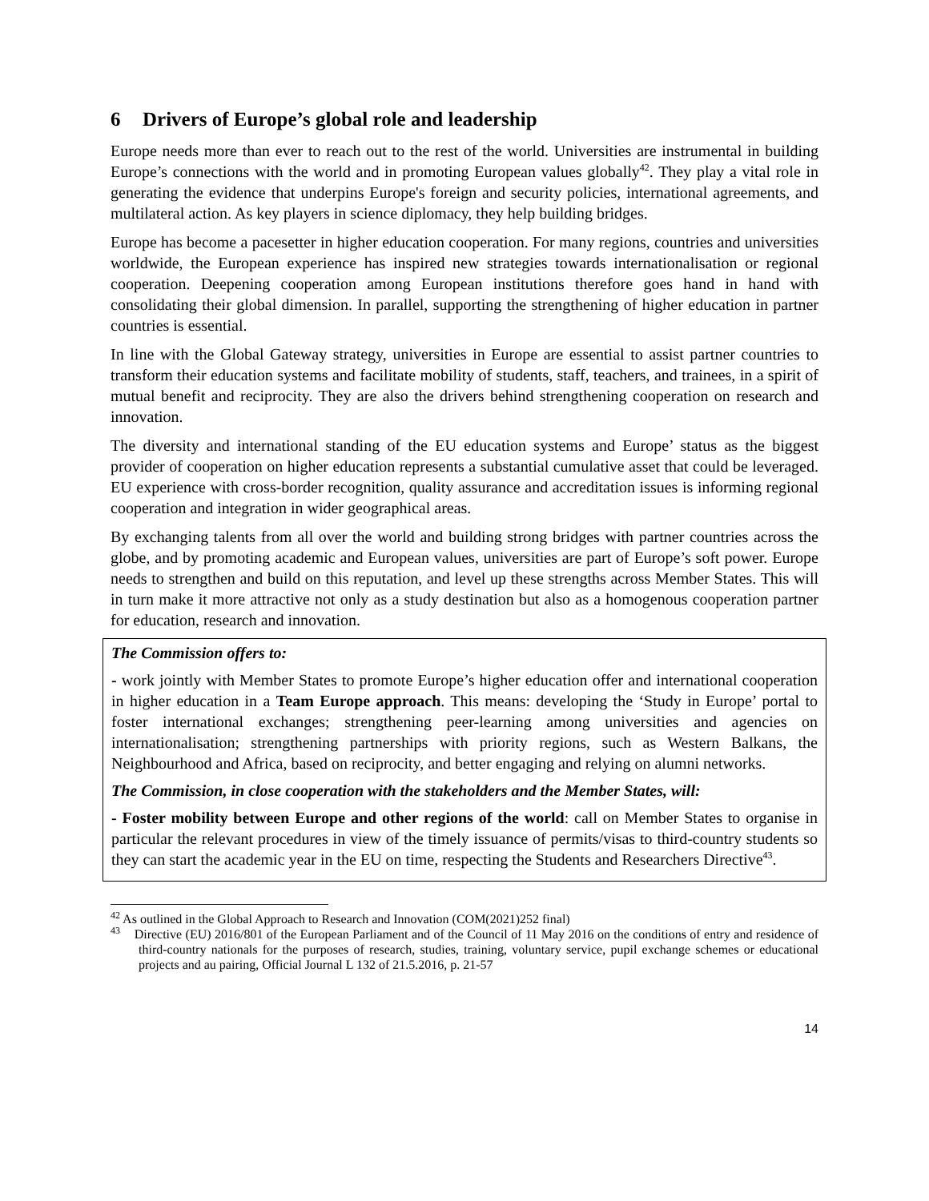6 Drivers of Europe’s global role and leadership
Europe needs more than ever to reach out to the rest of the world. Universities are instrumental in building Europe’s connections with the world and in promoting European values globally<sup>42</sup>. They play a vital role in generating the evidence that underpins Europe's foreign and security policies, international agreements, and multilateral action. As key players in science diplomacy, they help building bridges.
Europe has become a pacesetter in higher education cooperation. For many regions, countries and universities worldwide, the European experience has inspired new strategies towards internationalisation or regional cooperation. Deepening cooperation among European institutions therefore goes hand in hand with consolidating their global dimension. In parallel, supporting the strengthening of higher education in partner countries is essential.
In line with the Global Gateway strategy, universities in Europe are essential to assist partner countries to transform their education systems and facilitate mobility of students, staff, teachers, and trainees, in a spirit of mutual benefit and reciprocity. They are also the drivers behind strengthening cooperation on research and innovation.
The diversity and international standing of the EU education systems and Europe’ status as the biggest provider of cooperation on higher education represents a substantial cumulative asset that could be leveraged. EU experience with cross-border recognition, quality assurance and accreditation issues is informing regional cooperation and integration in wider geographical areas.
By exchanging talents from all over the world and building strong bridges with partner countries across the globe, and by promoting academic and European values, universities are part of Europe’s soft power. Europe needs to strengthen and build on this reputation, and level up these strengths across Member States. This will in turn make it more attractive not only as a study destination but also as a homogenous cooperation partner for education, research and innovation.
The Commission offers to:
- work jointly with Member States to promote Europe’s higher education offer and international cooperation in higher education in a Team Europe approach. This means: developing the ‘Study in Europe’ portal to foster international exchanges; strengthening peer-learning among universities and agencies on internationalisation; strengthening partnerships with priority regions, such as Western Balkans, the Neighbourhood and Africa, based on reciprocity, and better engaging and relying on alumni networks.
The Commission, in close cooperation with the stakeholders and the Member States, will:
- Foster mobility between Europe and other regions of the world: call on Member States to organise in particular the relevant procedures in view of the timely issuance of permits/visas to third-country students so they can start the academic year in the EU on time, respecting the Students and Researchers Directive<sup>43</sup>.
<sup>42</sup> As outlined in the Global Approach to Research and Innovation (COM(2021)252 final)
<sup>43</sup> Directive (EU) 2016/801 of the European Parliament and of the Council of 11 May 2016 on the conditions of entry and residence of third-country nationals for the purposes of research, studies, training, voluntary service, pupil exchange schemes or educational projects and au pairing, Official Journal L 132 of 21.5.2016, p. 21-57
14